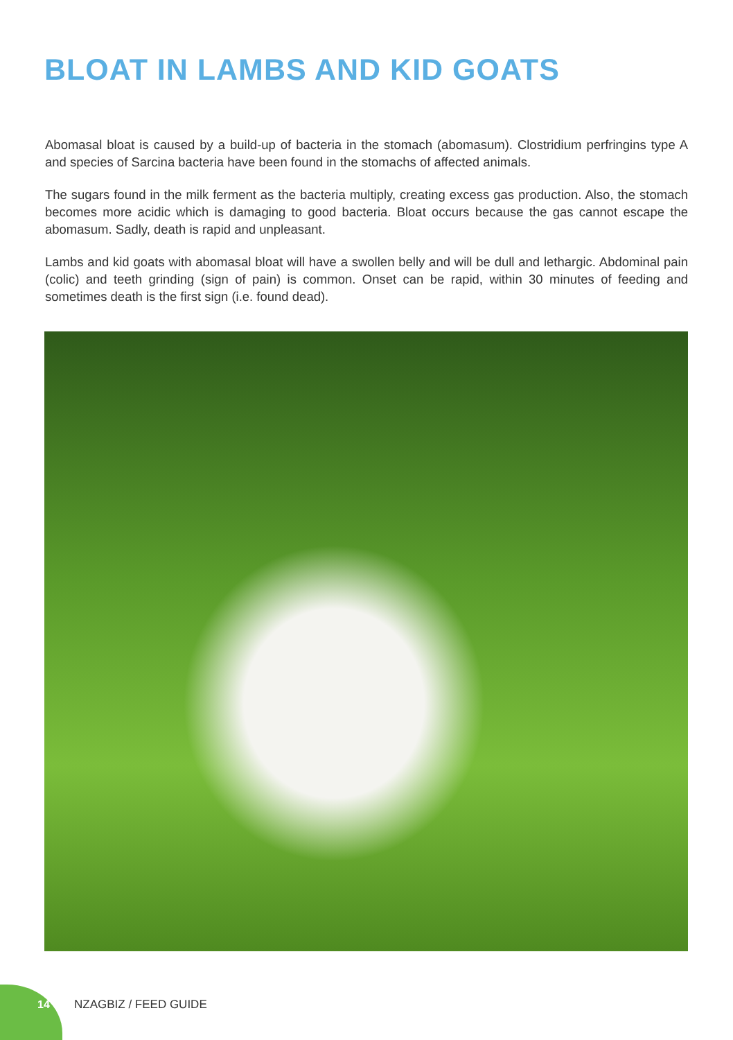BLOAT IN LAMBS AND KID GOATS
Abomasal bloat is caused by a build-up of bacteria in the stomach (abomasum). Clostridium perfringins type A and species of Sarcina bacteria have been found in the stomachs of affected animals.
The sugars found in the milk ferment as the bacteria multiply, creating excess gas production. Also, the stomach becomes more acidic which is damaging to good bacteria. Bloat occurs because the gas cannot escape the abomasum. Sadly, death is rapid and unpleasant.
Lambs and kid goats with abomasal bloat will have a swollen belly and will be dull and lethargic. Abdominal pain (colic) and teeth grinding (sign of pain) is common. Onset can be rapid, within 30 minutes of feeding and sometimes death is the first sign (i.e. found dead).
14 NZAGBIZ / FEED GUIDE